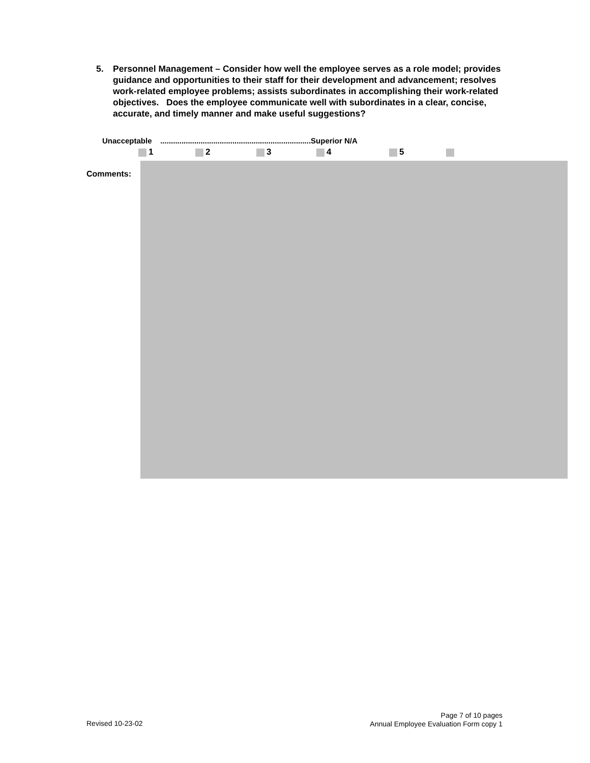5. Personnel Management – Consider how well the employee serves as a role model; provides guidance and opportunities to their staff for their development and advancement; resolves work-related employee problems; assists subordinates in accomplishing their work-related objectives. Does the employee communicate well with subordinates in a clear, concise, accurate, and timely manner and make useful suggestions?
Unacceptable .......................................................................Superior N/A
1 2 3 4 5
Comments:
Revised 10-23-02
Page 7 of 10 pages
Annual Employee Evaluation Form copy 1